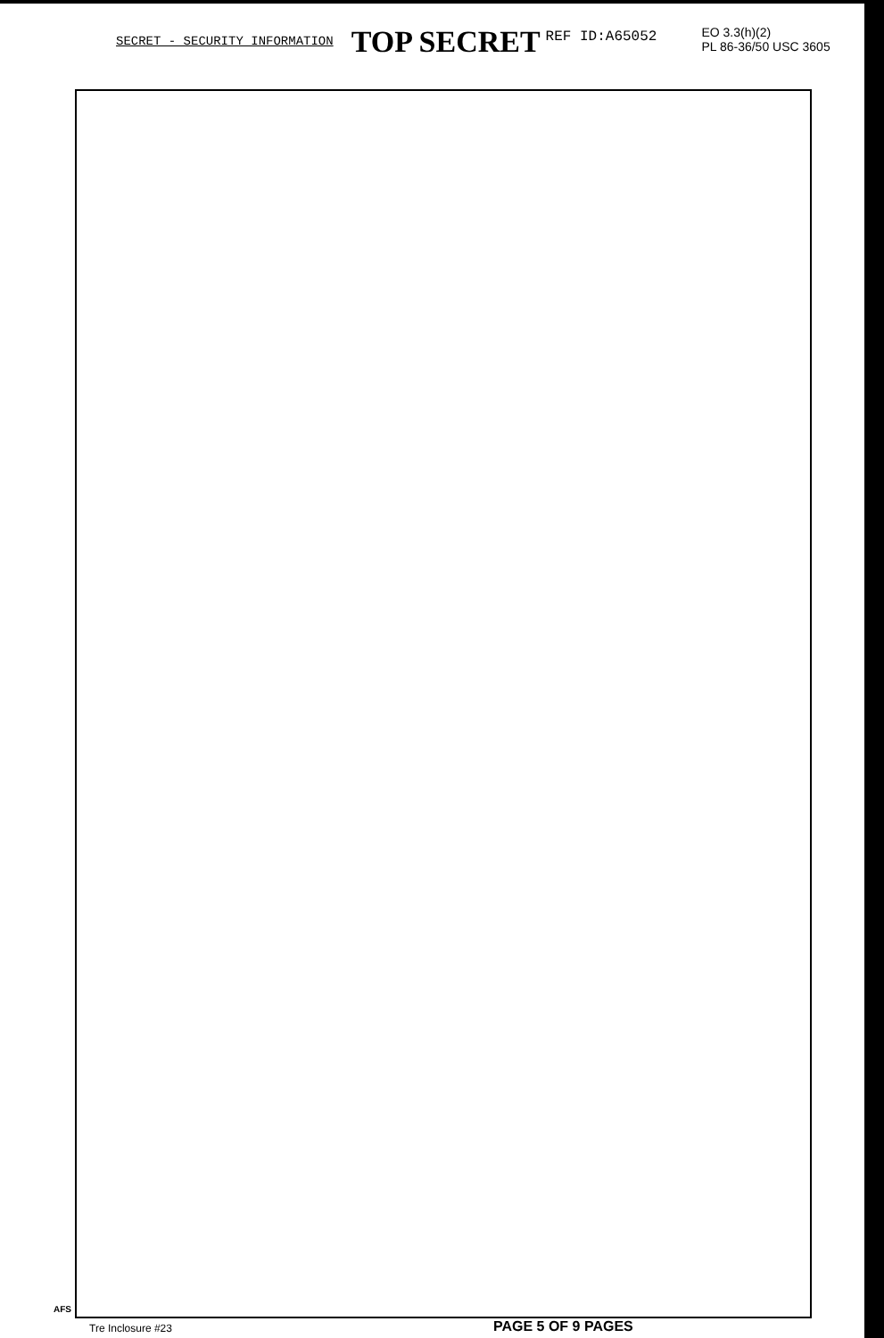SECRET - SECURITY INFORMATION TOP SECRET REF ID:A65052
EO 3.3(h)(2)
PL 86-36/50 USC 3605
AFS Tre Inclosure #23 PAGE 5 OF 9 PAGES